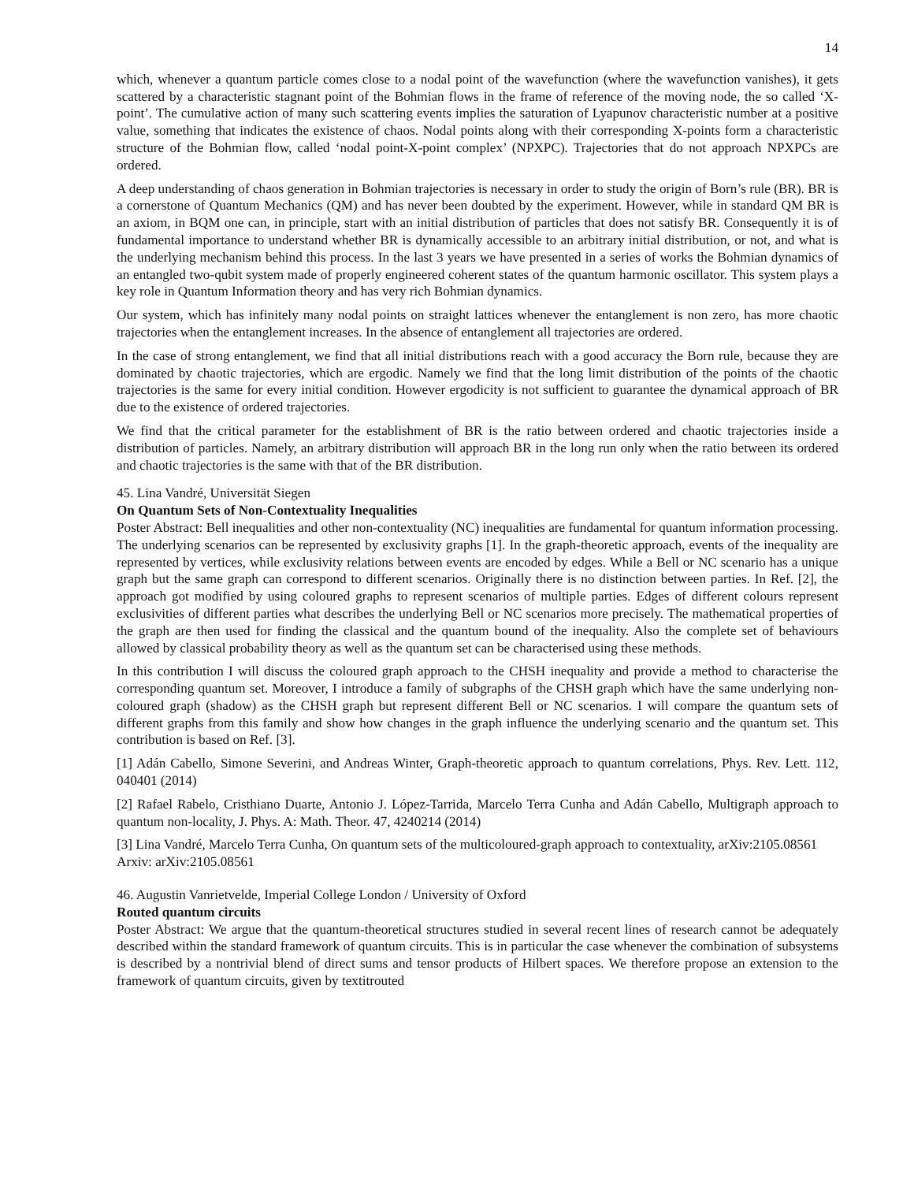14
which, whenever a quantum particle comes close to a nodal point of the wavefunction (where the wavefunction vanishes), it gets scattered by a characteristic stagnant point of the Bohmian flows in the frame of reference of the moving node, the so called ‘X-point’. The cumulative action of many such scattering events implies the saturation of Lyapunov characteristic number at a positive value, something that indicates the existence of chaos. Nodal points along with their corresponding X-points form a characteristic structure of the Bohmian flow, called ‘nodal point-X-point complex’ (NPXPC). Trajectories that do not approach NPXPCs are ordered.
A deep understanding of chaos generation in Bohmian trajectories is necessary in order to study the origin of Born’s rule (BR). BR is a cornerstone of Quantum Mechanics (QM) and has never been doubted by the experiment. However, while in standard QM BR is an axiom, in BQM one can, in principle, start with an initial distribution of particles that does not satisfy BR. Consequently it is of fundamental importance to understand whether BR is dynamically accessible to an arbitrary initial distribution, or not, and what is the underlying mechanism behind this process. In the last 3 years we have presented in a series of works the Bohmian dynamics of an entangled two-qubit system made of properly engineered coherent states of the quantum harmonic oscillator. This system plays a key role in Quantum Information theory and has very rich Bohmian dynamics.
Our system, which has infinitely many nodal points on straight lattices whenever the entanglement is non zero, has more chaotic trajectories when the entanglement increases. In the absence of entanglement all trajectories are ordered.
In the case of strong entanglement, we find that all initial distributions reach with a good accuracy the Born rule, because they are dominated by chaotic trajectories, which are ergodic. Namely we find that the long limit distribution of the points of the chaotic trajectories is the same for every initial condition. However ergodicity is not sufficient to guarantee the dynamical approach of BR due to the existence of ordered trajectories.
We find that the critical parameter for the establishment of BR is the ratio between ordered and chaotic trajectories inside a distribution of particles. Namely, an arbitrary distribution will approach BR in the long run only when the ratio between its ordered and chaotic trajectories is the same with that of the BR distribution.
45. Lina Vandré, Universität Siegen
On Quantum Sets of Non-Contextuality Inequalities
Poster Abstract: Bell inequalities and other non-contextuality (NC) inequalities are fundamental for quantum information processing. The underlying scenarios can be represented by exclusivity graphs [1]. In the graph-theoretic approach, events of the inequality are represented by vertices, while exclusivity relations between events are encoded by edges. While a Bell or NC scenario has a unique graph but the same graph can correspond to different scenarios. Originally there is no distinction between parties. In Ref. [2], the approach got modified by using coloured graphs to represent scenarios of multiple parties. Edges of different colours represent exclusivities of different parties what describes the underlying Bell or NC scenarios more precisely. The mathematical properties of the graph are then used for finding the classical and the quantum bound of the inequality. Also the complete set of behaviours allowed by classical probability theory as well as the quantum set can be characterised using these methods.
In this contribution I will discuss the coloured graph approach to the CHSH inequality and provide a method to characterise the corresponding quantum set. Moreover, I introduce a family of subgraphs of the CHSH graph which have the same underlying non-coloured graph (shadow) as the CHSH graph but represent different Bell or NC scenarios. I will compare the quantum sets of different graphs from this family and show how changes in the graph influence the underlying scenario and the quantum set. This contribution is based on Ref. [3].
[1] Adán Cabello, Simone Severini, and Andreas Winter, Graph-theoretic approach to quantum correlations, Phys. Rev. Lett. 112, 040401 (2014)
[2] Rafael Rabelo, Cristhiano Duarte, Antonio J. López-Tarrida, Marcelo Terra Cunha and Adán Cabello, Multigraph approach to quantum non-locality, J. Phys. A: Math. Theor. 47, 4240214 (2014)
[3] Lina Vandré, Marcelo Terra Cunha, On quantum sets of the multicoloured-graph approach to contextuality, arXiv:2105.08561
Arxiv: arXiv:2105.08561
46. Augustin Vanrietvelde, Imperial College London / University of Oxford
Routed quantum circuits
Poster Abstract: We argue that the quantum-theoretical structures studied in several recent lines of research cannot be adequately described within the standard framework of quantum circuits. This is in particular the case whenever the combination of subsystems is described by a nontrivial blend of direct sums and tensor products of Hilbert spaces. We therefore propose an extension to the framework of quantum circuits, given by textitrouted